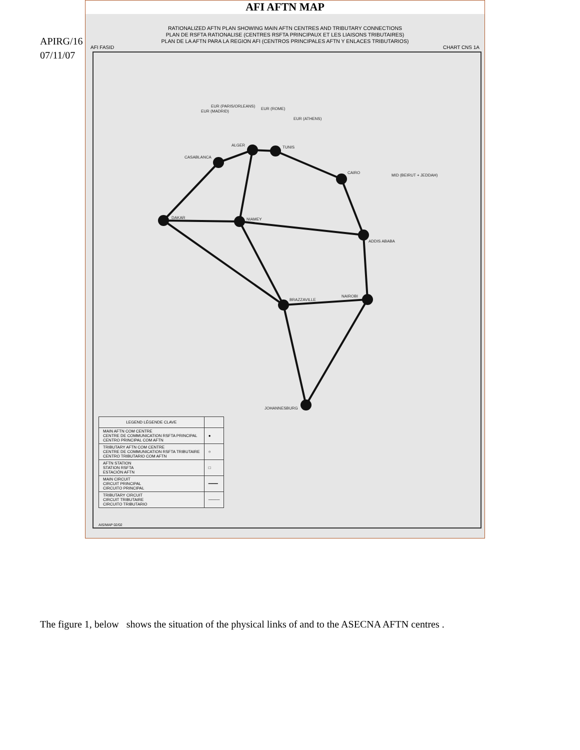APIRG/16
07/11/07
AFI AFTN MAP
RATIONALIZED AFTN PLAN SHOWING MAIN AFTN CENTRES AND TRIBUTARY CONNECTIONS
PLAN DE RSFTA RATIONALISE (CENTRES RSFTA PRINCIPAUX ET LES LIAISONS TRIBUTAIRES)
PLAN DE LA AFTN PARA LA REGION AFI (CENTROS PRINCIPALES AFTN Y ENLACES TRIBUTARIOS)
AFI FASID CHART CNS 1A
EUR (PARIS/ORLEANS)
EUR (MADRID)
EUR (ROME)
EUR (ATHENS)
ALGER
TUNIS
CASABLANCA
CAIRO
MID (BEIRUT + JEDDAH)
DAKAR
NIAMEY
ADDIS ABABA
NAIROBI
BRAZZAVILLE
JOHANNESBURG
| LEGEND LÉGENDE CLAVE | |
| --- | --- |
| MAIN AFTN COM CENTRE CENTRE DE COMMUNICATION RSFTA PRINCIPAL CENTRO PRINCIPAL COM AFTN | ● |
| TRIBUTARY AFTN COM CENTRE CENTRE DE COMMUNICATION RSFTA TRIBUTAIRE CENTRO TRIBUTARIO COM AFTN | ○ |
| AFTN STATION STATION RSFTA ESTACIÓN AFTN | □ |
| MAIN CIRCUIT CIRCUIT PRINCIPAL CIRCUITO PRINCIPAL | ━━━━ |
| TRIBUTARY CIRCUIT CIRCUIT TRIBUTAIRE CIRCUITO TRIBUTARIO | ──── |
AIS/MAP 02/02
The figure 1, below shows the situation of the physical links of and to the ASECNA AFTN centres .